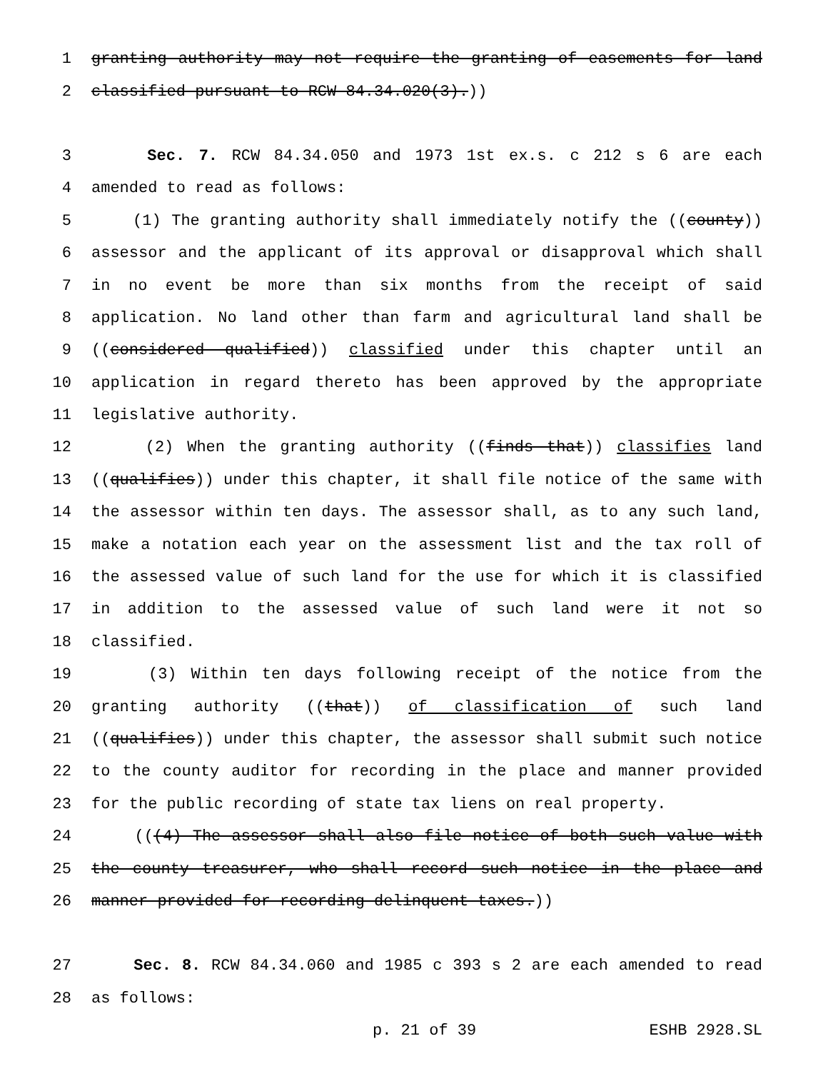1 granting authority may not require the granting of easements for land
2 classified pursuant to RCW 84.34.020(3).))
3 Sec. 7. RCW 84.34.050 and 1973 1st ex.s. c 212 s 6 are each
4 amended to read as follows:
5 (1) The granting authority shall immediately notify the ((county))
6 assessor and the applicant of its approval or disapproval which shall
7 in no event be more than six months from the receipt of said
8 application. No land other than farm and agricultural land shall be
9 ((considered qualified)) classified under this chapter until an
10 application in regard thereto has been approved by the appropriate
11 legislative authority.
12 (2) When the granting authority ((finds that)) classifies land
13 ((qualifies)) under this chapter, it shall file notice of the same with
14 the assessor within ten days. The assessor shall, as to any such land,
15 make a notation each year on the assessment list and the tax roll of
16 the assessed value of such land for the use for which it is classified
17 in addition to the assessed value of such land were it not so
18 classified.
19 (3) Within ten days following receipt of the notice from the
20 granting authority ((that)) of classification of such land
21 ((qualifies)) under this chapter, the assessor shall submit such notice
22 to the county auditor for recording in the place and manner provided
23 for the public recording of state tax liens on real property.
24 (((4) The assessor shall also file notice of both such value with
25 the county treasurer, who shall record such notice in the place and
26 manner provided for recording delinquent taxes.))
27 Sec. 8. RCW 84.34.060 and 1985 c 393 s 2 are each amended to read
28 as follows:
p. 21 of 39 ESHB 2928.SL